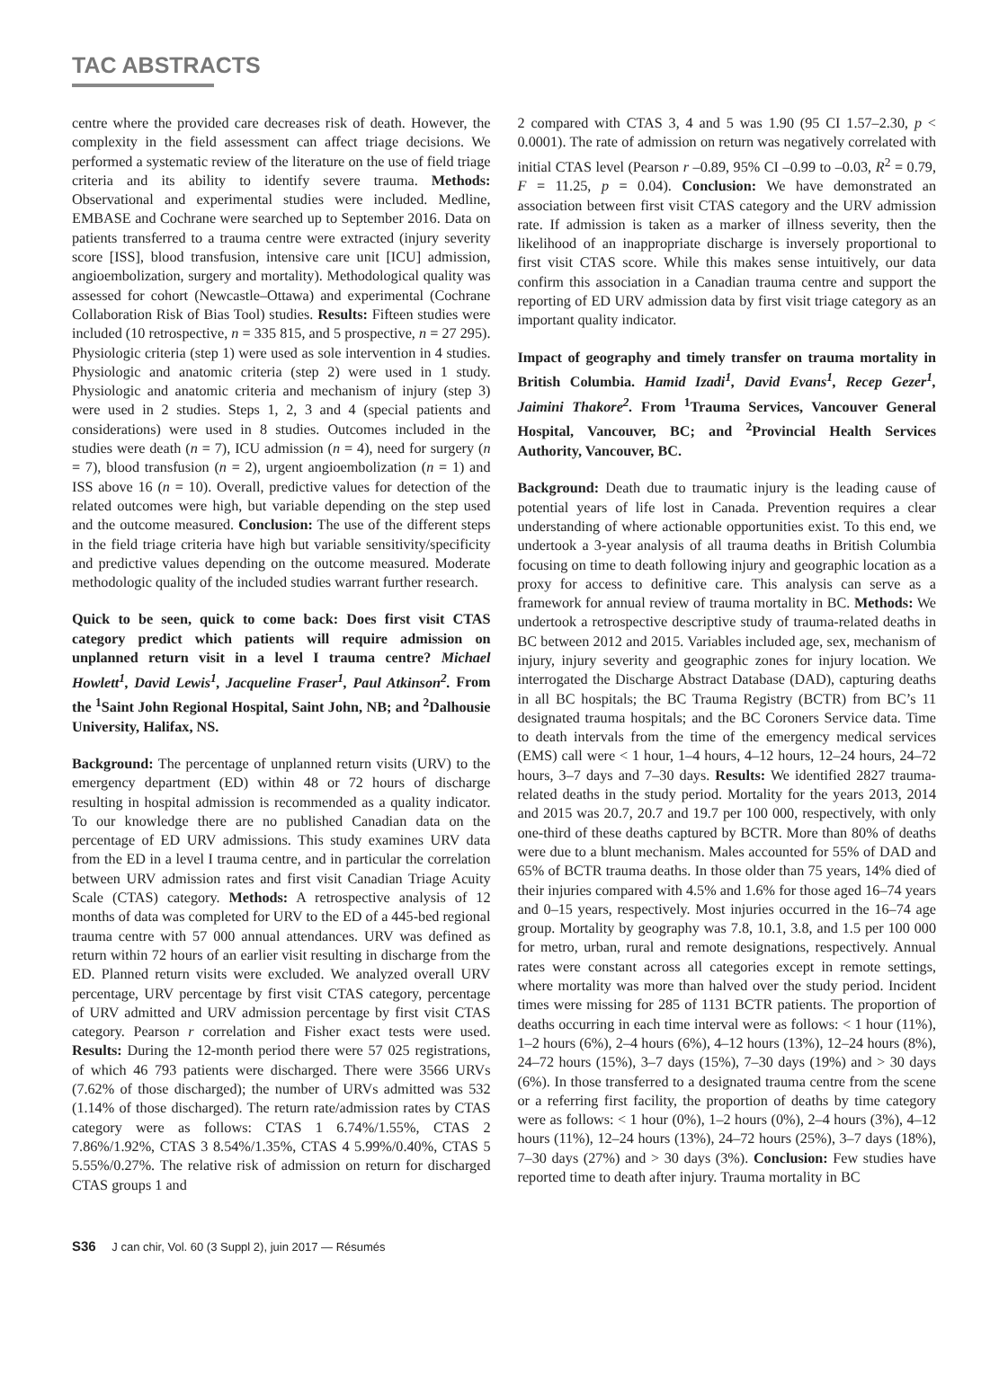TAC ABSTRACTS
centre where the provided care decreases risk of death. However, the complexity in the field assessment can affect triage decisions. We performed a systematic review of the literature on the use of field triage criteria and its ability to identify severe trauma. Methods: Observational and experimental studies were included. Medline, EMBASE and Cochrane were searched up to September 2016. Data on patients transferred to a trauma centre were extracted (injury severity score [ISS], blood transfusion, intensive care unit [ICU] admission, angioembolization, surgery and mortality). Methodological quality was assessed for cohort (Newcastle–Ottawa) and experimental (Cochrane Collaboration Risk of Bias Tool) studies. Results: Fifteen studies were included (10 retrospective, n = 335 815, and 5 prospective, n = 27 295). Physiologic criteria (step 1) were used as sole intervention in 4 studies. Physiologic and anatomic criteria (step 2) were used in 1 study. Physiologic and anatomic criteria and mechanism of injury (step 3) were used in 2 studies. Steps 1, 2, 3 and 4 (special patients and considerations) were used in 8 studies. Outcomes included in the studies were death (n = 7), ICU admission (n = 4), need for surgery (n = 7), blood transfusion (n = 2), urgent angioembolization (n = 1) and ISS above 16 (n = 10). Overall, predictive values for detection of the related outcomes were high, but variable depending on the step used and the outcome measured. Conclusion: The use of the different steps in the field triage criteria have high but variable sensitivity/specificity and predictive values depending on the outcome measured. Moderate methodologic quality of the included studies warrant further research.
Quick to be seen, quick to come back: Does first visit CTAS category predict which patients will require admission on unplanned return visit in a level I trauma centre? Michael Howlett<sup>1</sup>, David Lewis<sup>1</sup>, Jacqueline Fraser<sup>1</sup>, Paul Atkinson<sup>2</sup>. From the <sup>1</sup>Saint John Regional Hospital, Saint John, NB; and <sup>2</sup>Dalhousie University, Halifax, NS.
Background: The percentage of unplanned return visits (URV) to the emergency department (ED) within 48 or 72 hours of discharge resulting in hospital admission is recommended as a quality indicator. To our knowledge there are no published Canadian data on the percentage of ED URV admissions. This study examines URV data from the ED in a level I trauma centre, and in particular the correlation between URV admission rates and first visit Canadian Triage Acuity Scale (CTAS) category. Methods: A retrospective analysis of 12 months of data was completed for URV to the ED of a 445-bed regional trauma centre with 57 000 annual attendances. URV was defined as return within 72 hours of an earlier visit resulting in discharge from the ED. Planned return visits were excluded. We analyzed overall URV percentage, URV percentage by first visit CTAS category, percentage of URV admitted and URV admission percentage by first visit CTAS category. Pearson r correlation and Fisher exact tests were used. Results: During the 12-month period there were 57 025 registrations, of which 46 793 patients were discharged. There were 3566 URVs (7.62% of those discharged); the number of URVs admitted was 532 (1.14% of those discharged). The return rate/admission rates by CTAS category were as follows: CTAS 1 6.74%/1.55%, CTAS 2 7.86%/1.92%, CTAS 3 8.54%/1.35%, CTAS 4 5.99%/0.40%, CTAS 5 5.55%/0.27%. The relative risk of admission on return for discharged CTAS groups 1 and
2 compared with CTAS 3, 4 and 5 was 1.90 (95 CI 1.57–2.30, p < 0.0001). The rate of admission on return was negatively correlated with initial CTAS level (Pearson r –0.89, 95% CI –0.99 to –0.03, R<sup>2</sup> = 0.79, F = 11.25, p = 0.04). Conclusion: We have demonstrated an association between first visit CTAS category and the URV admission rate. If admission is taken as a marker of illness severity, then the likelihood of an inappropriate discharge is inversely proportional to first visit CTAS score. While this makes sense intuitively, our data confirm this association in a Canadian trauma centre and support the reporting of ED URV admission data by first visit triage category as an important quality indicator.
Impact of geography and timely transfer on trauma mortality in British Columbia. Hamid Izadi<sup>1</sup>, David Evans<sup>1</sup>, Recep Gezer<sup>1</sup>, Jaimini Thakore<sup>2</sup>. From <sup>1</sup>Trauma Services, Vancouver General Hospital, Vancouver, BC; and <sup>2</sup>Provincial Health Services Authority, Vancouver, BC.
Background: Death due to traumatic injury is the leading cause of potential years of life lost in Canada. Prevention requires a clear understanding of where actionable opportunities exist. To this end, we undertook a 3-year analysis of all trauma deaths in British Columbia focusing on time to death following injury and geographic location as a proxy for access to definitive care. This analysis can serve as a framework for annual review of trauma mortality in BC. Methods: We undertook a retrospective descriptive study of trauma-related deaths in BC between 2012 and 2015. Variables included age, sex, mechanism of injury, injury severity and geographic zones for injury location. We interrogated the Discharge Abstract Database (DAD), capturing deaths in all BC hospitals; the BC Trauma Registry (BCTR) from BC’s 11 designated trauma hospitals; and the BC Coroners Service data. Time to death intervals from the time of the emergency medical services (EMS) call were < 1 hour, 1–4 hours, 4–12 hours, 12–24 hours, 24–72 hours, 3–7 days and 7–30 days. Results: We identified 2827 trauma-related deaths in the study period. Mortality for the years 2013, 2014 and 2015 was 20.7, 20.7 and 19.7 per 100 000, respectively, with only one-third of these deaths captured by BCTR. More than 80% of deaths were due to a blunt mechanism. Males accounted for 55% of DAD and 65% of BCTR trauma deaths. In those older than 75 years, 14% died of their injuries compared with 4.5% and 1.6% for those aged 16–74 years and 0–15 years, respectively. Most injuries occurred in the 16–74 age group. Mortality by geography was 7.8, 10.1, 3.8, and 1.5 per 100 000 for metro, urban, rural and remote designations, respectively. Annual rates were constant across all categories except in remote settings, where mortality was more than halved over the study period. Incident times were missing for 285 of 1131 BCTR patients. The proportion of deaths occurring in each time interval were as follows: < 1 hour (11%), 1–2 hours (6%), 2–4 hours (6%), 4–12 hours (13%), 12–24 hours (8%), 24–72 hours (15%), 3–7 days (15%), 7–30 days (19%) and > 30 days (6%). In those transferred to a designated trauma centre from the scene or a referring first facility, the proportion of deaths by time category were as follows: < 1 hour (0%), 1–2 hours (0%), 2–4 hours (3%), 4–12 hours (11%), 12–24 hours (13%), 24–72 hours (25%), 3–7 days (18%), 7–30 days (27%) and > 30 days (3%). Conclusion: Few studies have reported time to death after injury. Trauma mortality in BC
S36 J can chir, Vol. 60 (3 Suppl 2), juin 2017 — Résumés